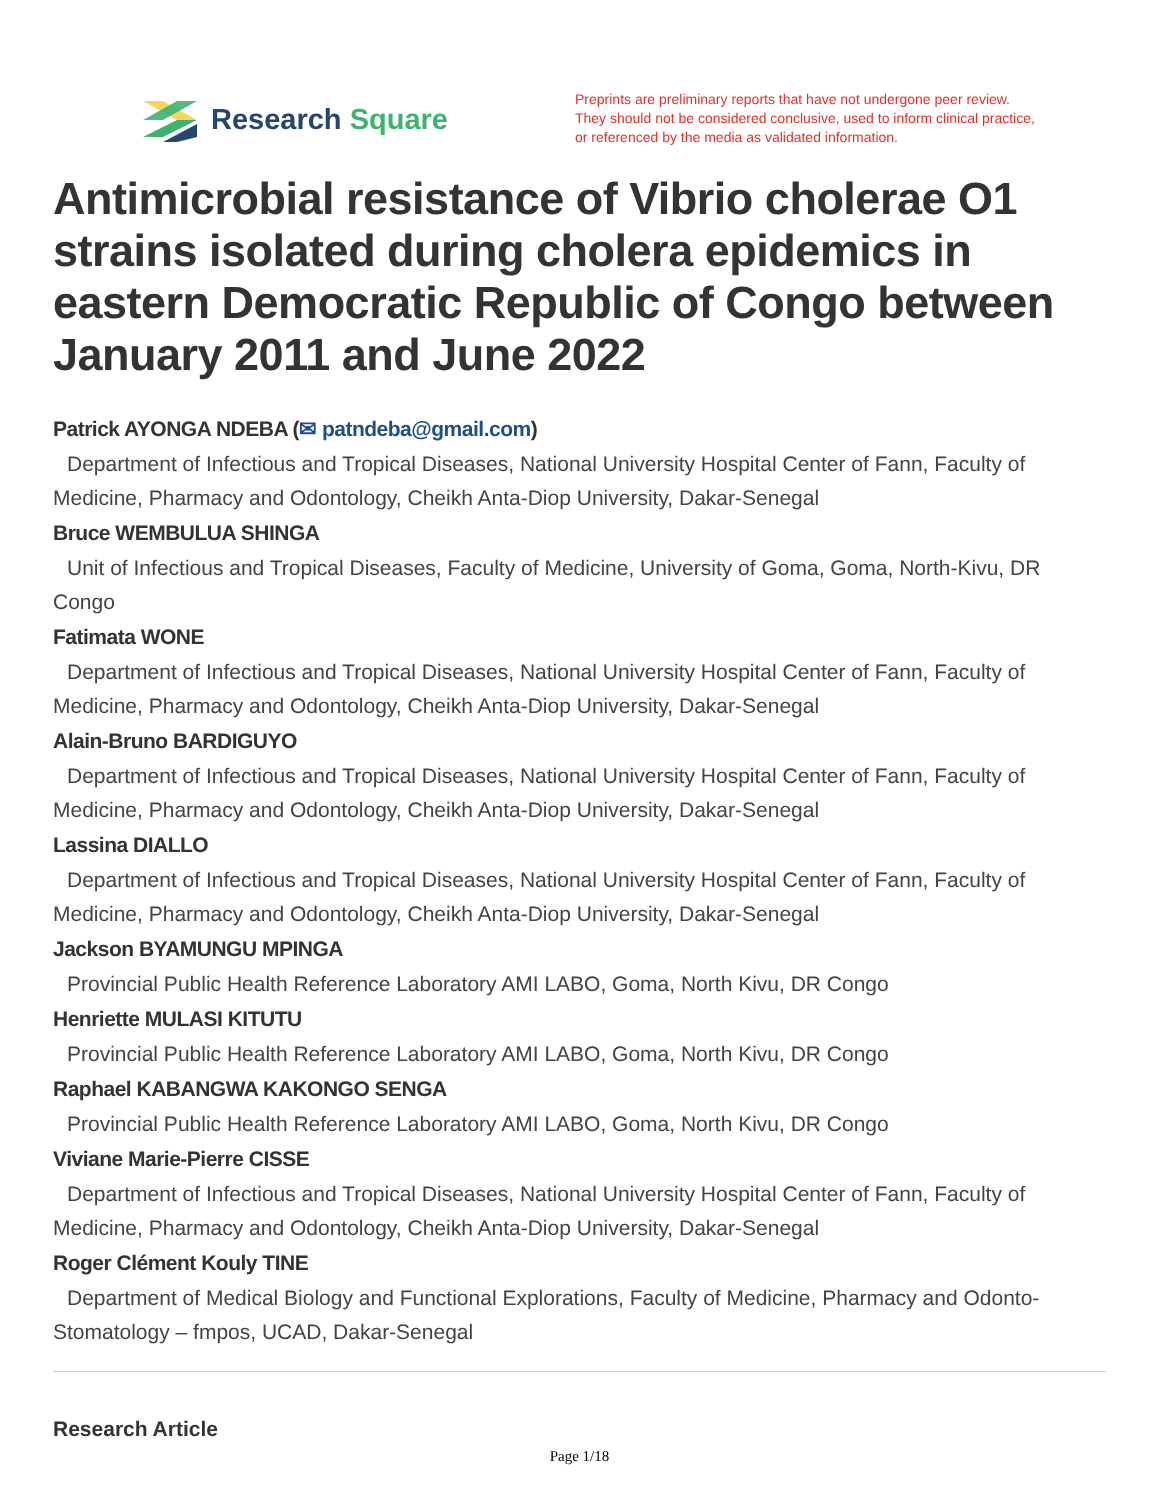Research Square
Preprints are preliminary reports that have not undergone peer review.
They should not be considered conclusive, used to inform clinical practice,
or referenced by the media as validated information.
Antimicrobial resistance of Vibrio cholerae O1 strains isolated during cholera epidemics in eastern Democratic Republic of Congo between January 2011 and June 2022
Patrick AYONGA NDEBA (✉ patndeba@gmail.com)
Department of Infectious and Tropical Diseases, National University Hospital Center of Fann, Faculty of Medicine, Pharmacy and Odontology, Cheikh Anta-Diop University, Dakar-Senegal
Bruce WEMBULUA SHINGA
Unit of Infectious and Tropical Diseases, Faculty of Medicine, University of Goma, Goma, North-Kivu, DR Congo
Fatimata WONE
Department of Infectious and Tropical Diseases, National University Hospital Center of Fann, Faculty of Medicine, Pharmacy and Odontology, Cheikh Anta-Diop University, Dakar-Senegal
Alain-Bruno BARDIGUYO
Department of Infectious and Tropical Diseases, National University Hospital Center of Fann, Faculty of Medicine, Pharmacy and Odontology, Cheikh Anta-Diop University, Dakar-Senegal
Lassina DIALLO
Department of Infectious and Tropical Diseases, National University Hospital Center of Fann, Faculty of Medicine, Pharmacy and Odontology, Cheikh Anta-Diop University, Dakar-Senegal
Jackson BYAMUNGU MPINGA
Provincial Public Health Reference Laboratory AMI LABO, Goma, North Kivu, DR Congo
Henriette MULASI KITUTU
Provincial Public Health Reference Laboratory AMI LABO, Goma, North Kivu, DR Congo
Raphael KABANGWA KAKONGO SENGA
Provincial Public Health Reference Laboratory AMI LABO, Goma, North Kivu, DR Congo
Viviane Marie-Pierre CISSE
Department of Infectious and Tropical Diseases, National University Hospital Center of Fann, Faculty of Medicine, Pharmacy and Odontology, Cheikh Anta-Diop University, Dakar-Senegal
Roger Clément Kouly TINE
Department of Medical Biology and Functional Explorations, Faculty of Medicine, Pharmacy and Odonto-Stomatology – fmpos, UCAD, Dakar-Senegal
Research Article
Page 1/18